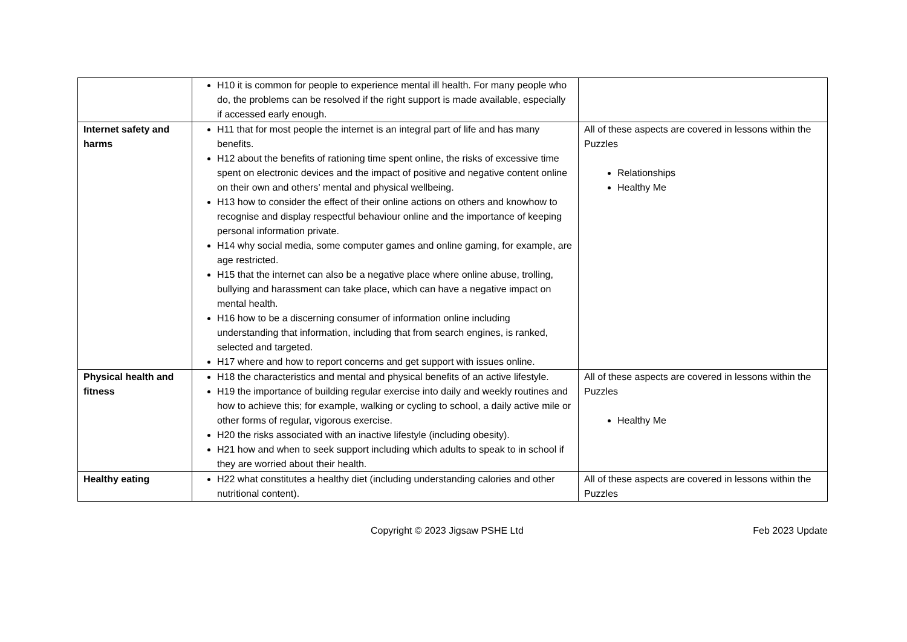| | H10 it is common for people to experience mental ill health. For many people who do, the problems can be resolved if the right support is made available, especially if accessed early enough. | |
| Internet safety and harms | H11 that for most people the internet is an integral part of life and has many benefits. H12 about the benefits of rationing time spent online, the risks of excessive time spent on electronic devices and the impact of positive and negative content online on their own and others’ mental and physical wellbeing. H13 how to consider the effect of their online actions on others and knowhow to recognise and display respectful behaviour online and the importance of keeping personal information private. H14 why social media, some computer games and online gaming, for example, are age restricted. H15 that the internet can also be a negative place where online abuse, trolling, bullying and harassment can take place, which can have a negative impact on mental health. H16 how to be a discerning consumer of information online including understanding that information, including that from search engines, is ranked, selected and targeted. H17 where and how to report concerns and get support with issues online. | All of these aspects are covered in lessons within the Puzzles Relationships Healthy Me |
| Physical health and fitness | H18 the characteristics and mental and physical benefits of an active lifestyle. H19 the importance of building regular exercise into daily and weekly routines and how to achieve this; for example, walking or cycling to school, a daily active mile or other forms of regular, vigorous exercise. H20 the risks associated with an inactive lifestyle (including obesity). H21 how and when to seek support including which adults to speak to in school if they are worried about their health. | All of these aspects are covered in lessons within the Puzzles Healthy Me |
| Healthy eating | H22 what constitutes a healthy diet (including understanding calories and other nutritional content). | All of these aspects are covered in lessons within the Puzzles |
Copyright © 2023 Jigsaw PSHE Ltd Feb 2023 Update